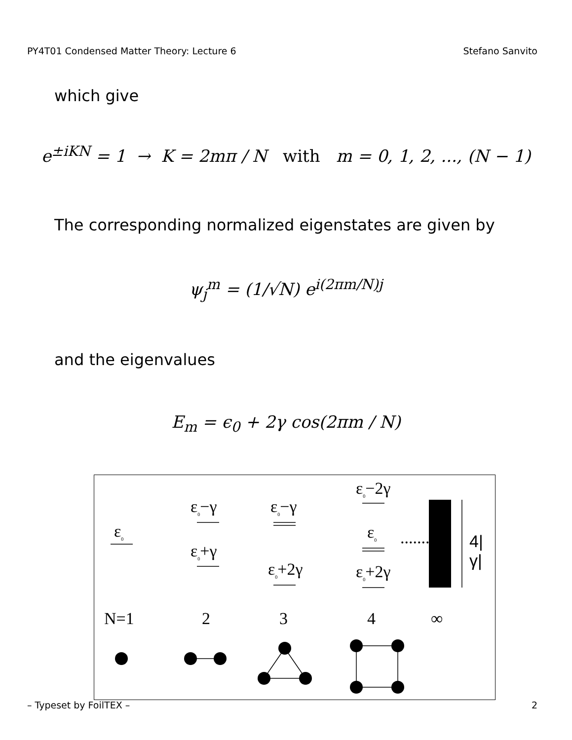PY4T01 Condensed Matter Theory: Lecture 6 Stefano Sanvito
which give
e<sup>±iKN</sup> = 1 → K = 2mπ / N with m = 0, 1, 2, ..., (N − 1)
The corresponding normalized eigenstates are given by
ψ<sub>j</sub><sup>m</sup> = (1/√N) e<sup>i(2πm/N)j</sup>
and the eigenvalues
E<sub>m</sub> = ϵ<sub>0</sub> + 2γ cos(2πm / N)
ε<sub>0</sub>
ε<sub>0</sub>−γ
ε<sub>0</sub>+γ
ε<sub>0</sub>−γ
ε<sub>0</sub>+2γ
ε<sub>0</sub>−2γ
ε<sub>0</sub> .......
ε<sub>0</sub>+2γ
4|γ|
N=1 2 3 4 ∞
– Typeset by FoilTEX – 2